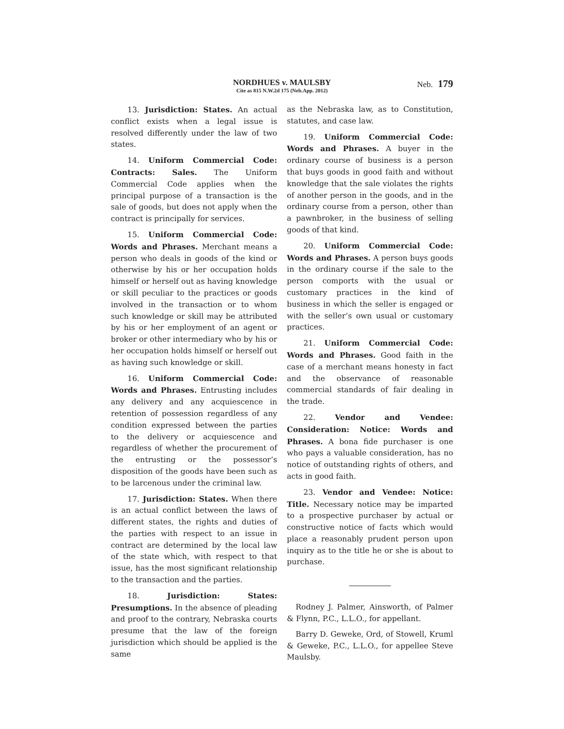NORDHUES v. MAULSBY
Cite as 815 N.W.2d 175 (Neb.App. 2012)
Neb. 179
13. Jurisdiction: States. An actual conflict exists when a legal issue is resolved differently under the law of two states.
14. Uniform Commercial Code: Contracts: Sales. The Uniform Commercial Code applies when the principal purpose of a transaction is the sale of goods, but does not apply when the contract is principally for services.
15. Uniform Commercial Code: Words and Phrases. Merchant means a person who deals in goods of the kind or otherwise by his or her occupation holds himself or herself out as having knowledge or skill peculiar to the practices or goods involved in the transaction or to whom such knowledge or skill may be attributed by his or her employment of an agent or broker or other intermediary who by his or her occupation holds himself or herself out as having such knowledge or skill.
16. Uniform Commercial Code: Words and Phrases. Entrusting includes any delivery and any acquiescence in retention of possession regardless of any condition expressed between the parties to the delivery or acquiescence and regardless of whether the procurement of the entrusting or the possessor’s disposition of the goods have been such as to be larcenous under the criminal law.
17. Jurisdiction: States. When there is an actual conflict between the laws of different states, the rights and duties of the parties with respect to an issue in contract are determined by the local law of the state which, with respect to that issue, has the most significant relationship to the transaction and the parties.
18. Jurisdiction: States: Presumptions. In the absence of pleading and proof to the contrary, Nebraska courts presume that the law of the foreign jurisdiction which should be applied is the same
as the Nebraska law, as to Constitution, statutes, and case law.
19. Uniform Commercial Code: Words and Phrases. A buyer in the ordinary course of business is a person that buys goods in good faith and without knowledge that the sale violates the rights of another person in the goods, and in the ordinary course from a person, other than a pawnbroker, in the business of selling goods of that kind.
20. Uniform Commercial Code: Words and Phrases. A person buys goods in the ordinary course if the sale to the person comports with the usual or customary practices in the kind of business in which the seller is engaged or with the seller’s own usual or customary practices.
21. Uniform Commercial Code: Words and Phrases. Good faith in the case of a merchant means honesty in fact and the observance of reasonable commercial standards of fair dealing in the trade.
22. Vendor and Vendee: Consideration: Notice: Words and Phrases. A bona fide purchaser is one who pays a valuable consideration, has no notice of outstanding rights of others, and acts in good faith.
23. Vendor and Vendee: Notice: Title. Necessary notice may be imparted to a prospective purchaser by actual or constructive notice of facts which would place a reasonably prudent person upon inquiry as to the title he or she is about to purchase.
Rodney J. Palmer, Ainsworth, of Palmer & Flynn, P.C., L.L.O., for appellant.
Barry D. Geweke, Ord, of Stowell, Kruml & Geweke, P.C., L.L.O., for appellee Steve Maulsby.